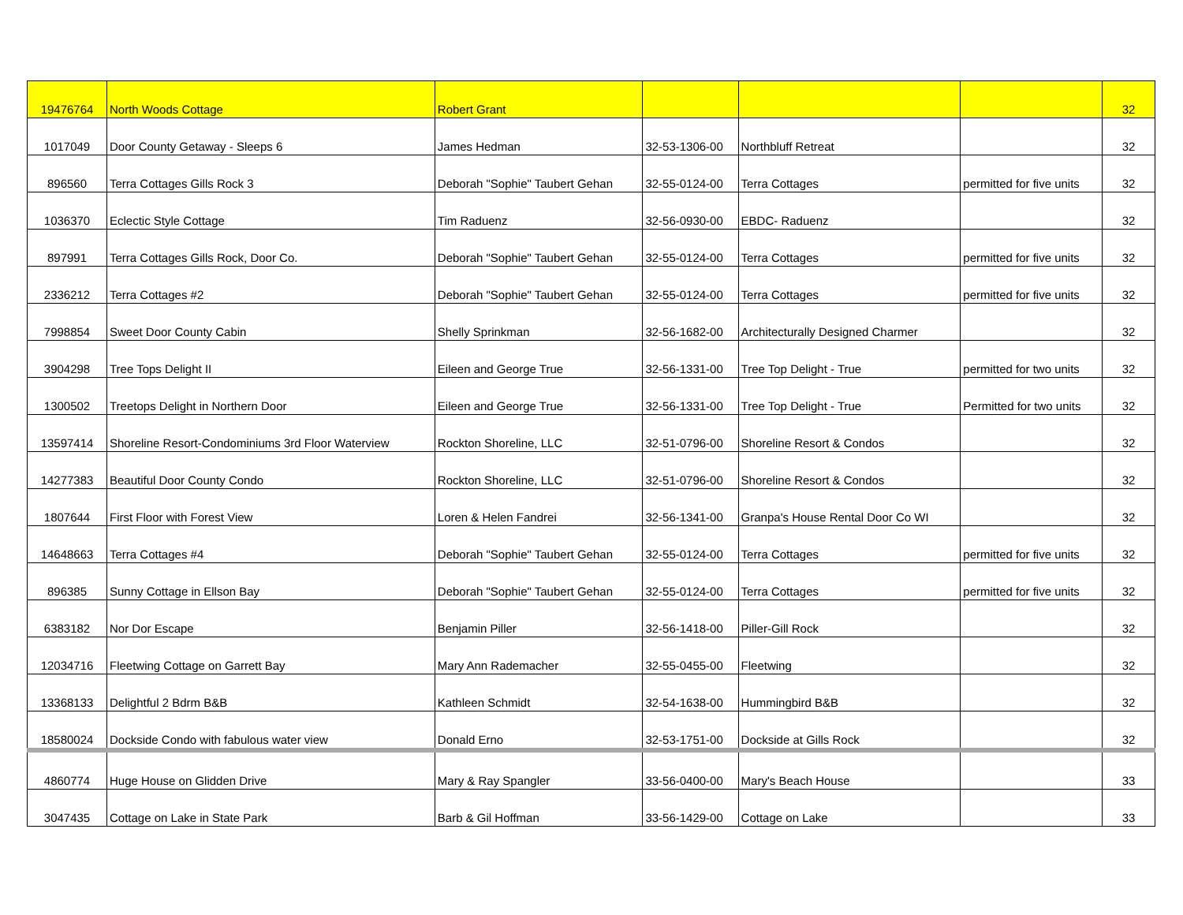| 19476764 | North Woods Cottage | Robert Grant | | | | 32 |
| 1017049 | Door County Getaway - Sleeps 6 | James Hedman | 32-53-1306-00 | Northbluff Retreat | | 32 |
| 896560 | Terra Cottages Gills Rock 3 | Deborah "Sophie" Taubert Gehan | 32-55-0124-00 | Terra Cottages | permitted for five units | 32 |
| 1036370 | Eclectic Style Cottage | Tim Raduenz | 32-56-0930-00 | EBDC- Raduenz | | 32 |
| 897991 | Terra Cottages Gills Rock, Door Co. | Deborah "Sophie" Taubert Gehan | 32-55-0124-00 | Terra Cottages | permitted for five units | 32 |
| 2336212 | Terra Cottages #2 | Deborah "Sophie" Taubert Gehan | 32-55-0124-00 | Terra Cottages | permitted for five units | 32 |
| 7998854 | Sweet Door County Cabin | Shelly Sprinkman | 32-56-1682-00 | Architecturally Designed Charmer | | 32 |
| 3904298 | Tree Tops Delight II | Eileen and George True | 32-56-1331-00 | Tree Top Delight - True | permitted for two units | 32 |
| 1300502 | Treetops Delight in Northern Door | Eileen and George True | 32-56-1331-00 | Tree Top Delight - True | Permitted for two units | 32 |
| 13597414 | Shoreline Resort-Condominiums 3rd Floor Waterview | Rockton Shoreline, LLC | 32-51-0796-00 | Shoreline Resort & Condos | | 32 |
| 14277383 | Beautiful Door County Condo | Rockton Shoreline, LLC | 32-51-0796-00 | Shoreline Resort & Condos | | 32 |
| 1807644 | First Floor with Forest View | Loren & Helen Fandrei | 32-56-1341-00 | Granpa's House Rental Door Co WI | | 32 |
| 14648663 | Terra Cottages #4 | Deborah "Sophie" Taubert Gehan | 32-55-0124-00 | Terra Cottages | permitted for five units | 32 |
| 896385 | Sunny Cottage in Ellson Bay | Deborah "Sophie" Taubert Gehan | 32-55-0124-00 | Terra Cottages | permitted for five units | 32 |
| 6383182 | Nor Dor Escape | Benjamin Piller | 32-56-1418-00 | Piller-Gill Rock | | 32 |
| 12034716 | Fleetwing Cottage on Garrett Bay | Mary Ann Rademacher | 32-55-0455-00 | Fleetwing | | 32 |
| 13368133 | Delightful 2 Bdrm B&B | Kathleen Schmidt | 32-54-1638-00 | Hummingbird B&B | | 32 |
| 18580024 | Dockside Condo with fabulous water view | Donald Erno | 32-53-1751-00 | Dockside at Gills Rock | | 32 |
| 4860774 | Huge House on Glidden Drive | Mary & Ray Spangler | 33-56-0400-00 | Mary's Beach House | | 33 |
| 3047435 | Cottage on Lake in State Park | Barb & Gil Hoffman | 33-56-1429-00 | Cottage on Lake | | 33 |